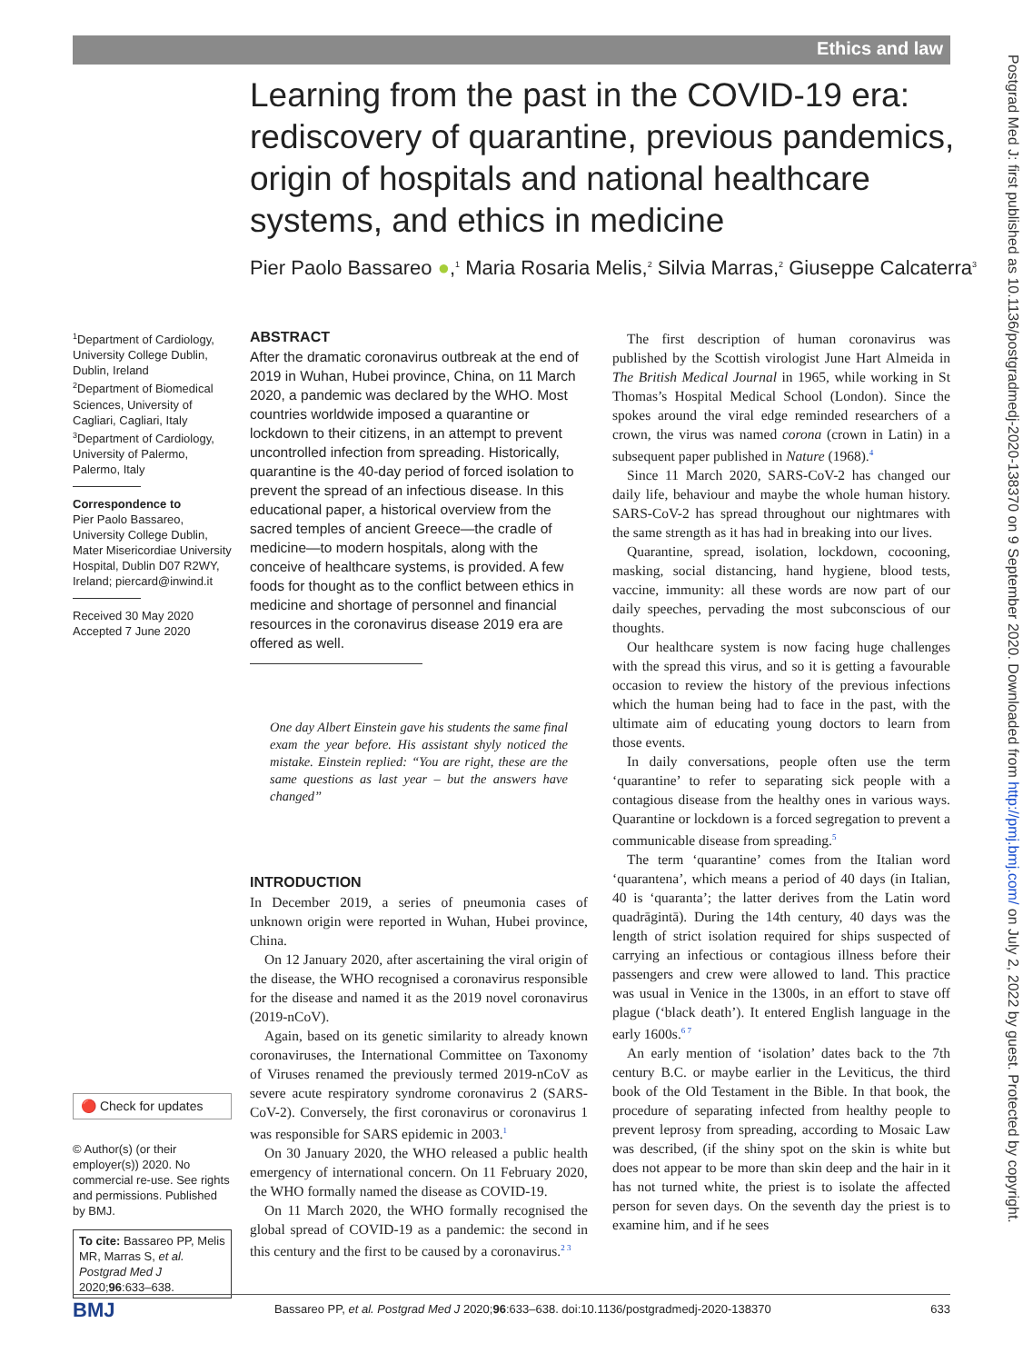Ethics and law
Postgrad Med J: first published as 10.1136/postgradmedj-2020-138370 on 9 September 2020. Downloaded from http://pmj.bmj.com/ on July 2, 2022 by guest. Protected by copyright.
Learning from the past in the COVID-19 era: rediscovery of quarantine, previous pandemics, origin of hospitals and national healthcare systems, and ethics in medicine
Pier Paolo Bassareo ●,<sup>1</sup> Maria Rosaria Melis,<sup>2</sup> Silvia Marras,<sup>2</sup> Giuseppe Calcaterra<sup>3</sup>
<sup>1</sup> Department of Cardiology, University College Dublin, Dublin, Ireland
<sup>2</sup> Department of Biomedical Sciences, University of Cagliari, Cagliari, Italy
<sup>3</sup> Department of Cardiology, University of Palermo, Palermo, Italy
Correspondence to
Pier Paolo Bassareo, University College Dublin, Mater Misericordiae University Hospital, Dublin D07 R2WY, Ireland; piercard@inwind.it
Received 30 May 2020
Accepted 7 June 2020
🔴 Check for updates
© Author(s) (or their employer(s)) 2020. No commercial re-use. See rights and permissions. Published by BMJ.
To cite: Bassareo PP, Melis MR, Marras S, et al. Postgrad Med J 2020;96:633–638.
ABSTRACT
After the dramatic coronavirus outbreak at the end of 2019 in Wuhan, Hubei province, China, on 11 March 2020, a pandemic was declared by the WHO. Most countries worldwide imposed a quarantine or lockdown to their citizens, in an attempt to prevent uncontrolled infection from spreading. Historically, quarantine is the 40-day period of forced isolation to prevent the spread of an infectious disease. In this educational paper, a historical overview from the sacred temples of ancient Greece—the cradle of medicine—to modern hospitals, along with the conceive of healthcare systems, is provided. A few foods for thought as to the conflict between ethics in medicine and shortage of personnel and financial resources in the coronavirus disease 2019 era are offered as well.
One day Albert Einstein gave his students the same final exam the year before. His assistant shyly noticed the mistake. Einstein replied: “You are right, these are the same questions as last year – but the answers have changed”
INTRODUCTION
In December 2019, a series of pneumonia cases of unknown origin were reported in Wuhan, Hubei province, China.
On 12 January 2020, after ascertaining the viral origin of the disease, the WHO recognised a coronavirus responsible for the disease and named it as the 2019 novel coronavirus (2019-nCoV).
Again, based on its genetic similarity to already known coronaviruses, the International Committee on Taxonomy of Viruses renamed the previously termed 2019-nCoV as severe acute respiratory syndrome coronavirus 2 (SARS-CoV-2). Conversely, the first coronavirus or coronavirus 1 was responsible for SARS epidemic in 2003.<sup>1</sup>
On 30 January 2020, the WHO released a public health emergency of international concern. On 11 February 2020, the WHO formally named the disease as COVID-19.
On 11 March 2020, the WHO formally recognised the global spread of COVID-19 as a pandemic: the second in this century and the first to be caused by a coronavirus.<sup>2 3</sup>
The first description of human coronavirus was published by the Scottish virologist June Hart Almeida in The British Medical Journal in 1965, while working in St Thomas’s Hospital Medical School (London). Since the spokes around the viral edge reminded researchers of a crown, the virus was named corona (crown in Latin) in a subsequent paper published in Nature (1968).<sup>4</sup>
Since 11 March 2020, SARS-CoV-2 has changed our daily life, behaviour and maybe the whole human history. SARS-CoV-2 has spread throughout our nightmares with the same strength as it has had in breaking into our lives.
Quarantine, spread, isolation, lockdown, cocooning, masking, social distancing, hand hygiene, blood tests, vaccine, immunity: all these words are now part of our daily speeches, pervading the most subconscious of our thoughts.
Our healthcare system is now facing huge challenges with the spread this virus, and so it is getting a favourable occasion to review the history of the previous infections which the human being had to face in the past, with the ultimate aim of educating young doctors to learn from those events.
In daily conversations, people often use the term ‘quarantine’ to refer to separating sick people with a contagious disease from the healthy ones in various ways. Quarantine or lockdown is a forced segregation to prevent a communicable disease from spreading.<sup>5</sup>
The term ‘quarantine’ comes from the Italian word ‘quarantena’, which means a period of 40 days (in Italian, 40 is ‘quaranta’; the latter derives from the Latin word quadrāgintā). During the 14th century, 40 days was the length of strict isolation required for ships suspected of carrying an infectious or contagious illness before their passengers and crew were allowed to land. This practice was usual in Venice in the 1300s, in an effort to stave off plague (‘black death’). It entered English language in the early 1600s.<sup>6 7</sup>
An early mention of ‘isolation’ dates back to the 7th century B.C. or maybe earlier in the Leviticus, the third book of the Old Testament in the Bible. In that book, the procedure of separating infected from healthy people to prevent leprosy from spreading, according to Mosaic Law was described, (if the shiny spot on the skin is white but does not appear to be more than skin deep and the hair in it has not turned white, the priest is to isolate the affected person for seven days. On the seventh day the priest is to examine him, and if he sees
BMJ Bassareo PP, et al. Postgrad Med J 2020;96:633–638. doi:10.1136/postgradmedj-2020-138370 633